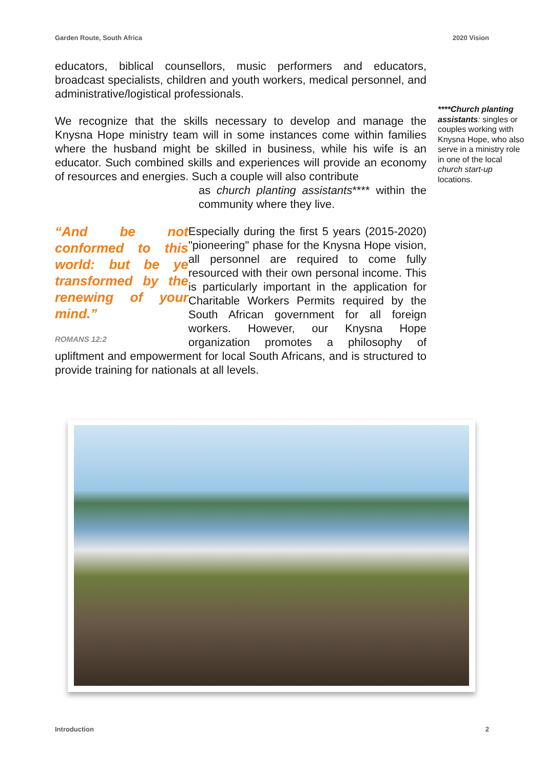Garden Route, South Africa 2020 Vision
educators, biblical counsellors, music performers and educators, broadcast specialists, children and youth workers, medical personnel, and administrative/logistical professionals.
We recognize that the skills necessary to develop and manage the Knysna Hope ministry team will in some instances come within families where the husband might be skilled in business, while his wife is an educator. Such combined skills and experiences will provide an economy of resources and energies. Such a couple will also contribute
as church planting assistants**** within the community where they live.
“And be not conformed to this world: but be ye transformed by the renewing of your mind.”
ROMANS 12:2
Especially during the first 5 years (2015-2020) "pioneering" phase for the Knysna Hope vision, all personnel are required to come fully resourced with their own personal income. This is particularly important in the application for Charitable Workers Permits required by the South African government for all foreign workers. However, our Knysna Hope organization promotes a philosophy of upliftment and empowerment for local South Africans, and is structured to provide training for nationals at all levels.
****Church planting assistants: singles or couples working with Knysna Hope, who also serve in a ministry role in one of the local church start-up locations.
Introduction 2